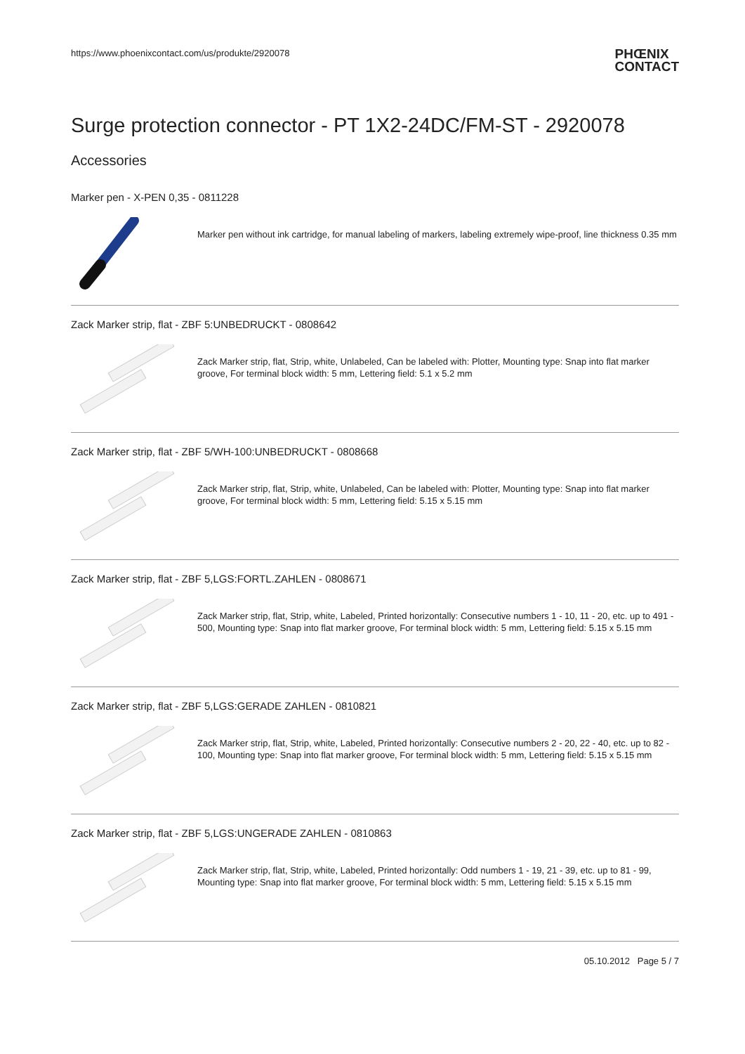https://www.phoenixcontact.com/us/produkte/2920078 PHŒNIX
CONTACT
Surge protection connector - PT 1X2-24DC/FM-ST - 2920078
Accessories
Marker pen - X-PEN 0,35 - 0811228
Marker pen without ink cartridge, for manual labeling of markers, labeling extremely wipe-proof, line thickness 0.35 mm
Zack Marker strip, flat - ZBF 5:UNBEDRUCKT - 0808642
Zack Marker strip, flat, Strip, white, Unlabeled, Can be labeled with: Plotter, Mounting type: Snap into flat marker groove, For terminal block width: 5 mm, Lettering field: 5.1 x 5.2 mm
Zack Marker strip, flat - ZBF 5/WH-100:UNBEDRUCKT - 0808668
Zack Marker strip, flat, Strip, white, Unlabeled, Can be labeled with: Plotter, Mounting type: Snap into flat marker groove, For terminal block width: 5 mm, Lettering field: 5.15 x 5.15 mm
Zack Marker strip, flat - ZBF 5,LGS:FORTL.ZAHLEN - 0808671
Zack Marker strip, flat, Strip, white, Labeled, Printed horizontally: Consecutive numbers 1 - 10, 11 - 20, etc. up to 491 - 500, Mounting type: Snap into flat marker groove, For terminal block width: 5 mm, Lettering field: 5.15 x 5.15 mm
Zack Marker strip, flat - ZBF 5,LGS:GERADE ZAHLEN - 0810821
Zack Marker strip, flat, Strip, white, Labeled, Printed horizontally: Consecutive numbers 2 - 20, 22 - 40, etc. up to 82 - 100, Mounting type: Snap into flat marker groove, For terminal block width: 5 mm, Lettering field: 5.15 x 5.15 mm
Zack Marker strip, flat - ZBF 5,LGS:UNGERADE ZAHLEN - 0810863
Zack Marker strip, flat, Strip, white, Labeled, Printed horizontally: Odd numbers 1 - 19, 21 - 39, etc. up to 81 - 99, Mounting type: Snap into flat marker groove, For terminal block width: 5 mm, Lettering field: 5.15 x 5.15 mm
05.10.2012 Page 5 / 7